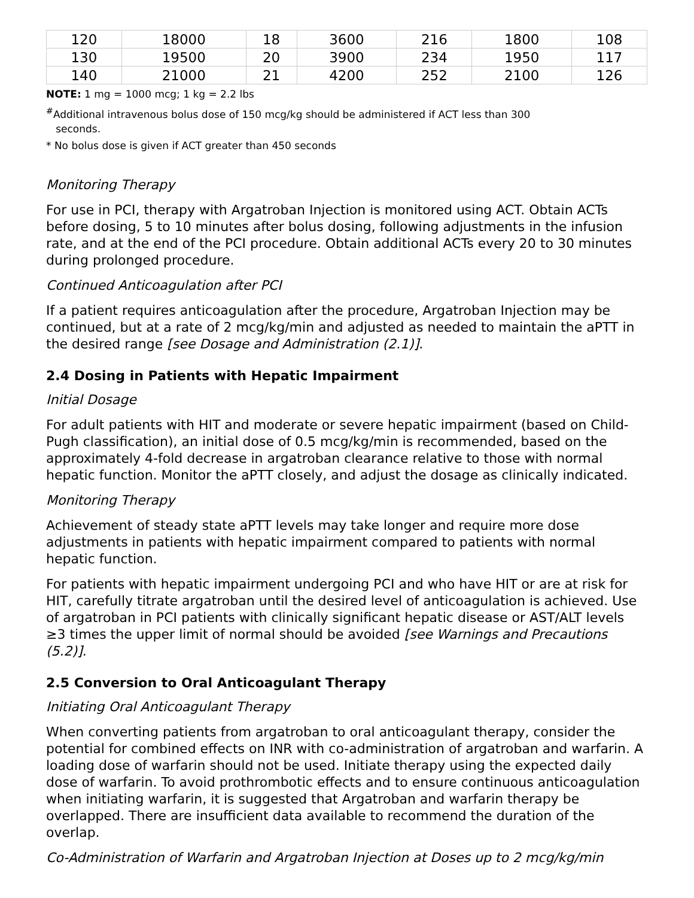| 120 | 18000 | 18 | 3600 | 216 | 1800 | 108 |
| 130 | 19500 | 20 | 3900 | 234 | 1950 | 117 |
| 140 | 21000 | 21 | 4200 | 252 | 2100 | 126 |
NOTE: 1 mg = 1000 mcg; 1 kg = 2.2 lbs
<sup>#</sup> Additional intravenous bolus dose of 150 mcg/kg should be administered if ACT less than 300
seconds.
* No bolus dose is given if ACT greater than 450 seconds
Monitoring Therapy
For use in PCI, therapy with Argatroban Injection is monitored using ACT. Obtain ACTs before dosing, 5 to 10 minutes after bolus dosing, following adjustments in the infusion rate, and at the end of the PCI procedure. Obtain additional ACTs every 20 to 30 minutes during prolonged procedure.
Continued Anticoagulation after PCI
If a patient requires anticoagulation after the procedure, Argatroban Injection may be continued, but at a rate of 2 mcg/kg/min and adjusted as needed to maintain the aPTT in the desired range [see Dosage and Administration (2.1)].
2.4 Dosing in Patients with Hepatic Impairment
Initial Dosage
For adult patients with HIT and moderate or severe hepatic impairment (based on Child-Pugh classification), an initial dose of 0.5 mcg/kg/min is recommended, based on the approximately 4-fold decrease in argatroban clearance relative to those with normal hepatic function. Monitor the aPTT closely, and adjust the dosage as clinically indicated.
Monitoring Therapy
Achievement of steady state aPTT levels may take longer and require more dose adjustments in patients with hepatic impairment compared to patients with normal hepatic function.
For patients with hepatic impairment undergoing PCI and who have HIT or are at risk for HIT, carefully titrate argatroban until the desired level of anticoagulation is achieved. Use of argatroban in PCI patients with clinically significant hepatic disease or AST/ALT levels ≥3 times the upper limit of normal should be avoided [see Warnings and Precautions (5.2)].
2.5 Conversion to Oral Anticoagulant Therapy
Initiating Oral Anticoagulant Therapy
When converting patients from argatroban to oral anticoagulant therapy, consider the potential for combined effects on INR with co-administration of argatroban and warfarin. A loading dose of warfarin should not be used. Initiate therapy using the expected daily dose of warfarin. To avoid prothrombotic effects and to ensure continuous anticoagulation when initiating warfarin, it is suggested that Argatroban and warfarin therapy be overlapped. There are insufficient data available to recommend the duration of the overlap.
Co-Administration of Warfarin and Argatroban Injection at Doses up to 2 mcg/kg/min